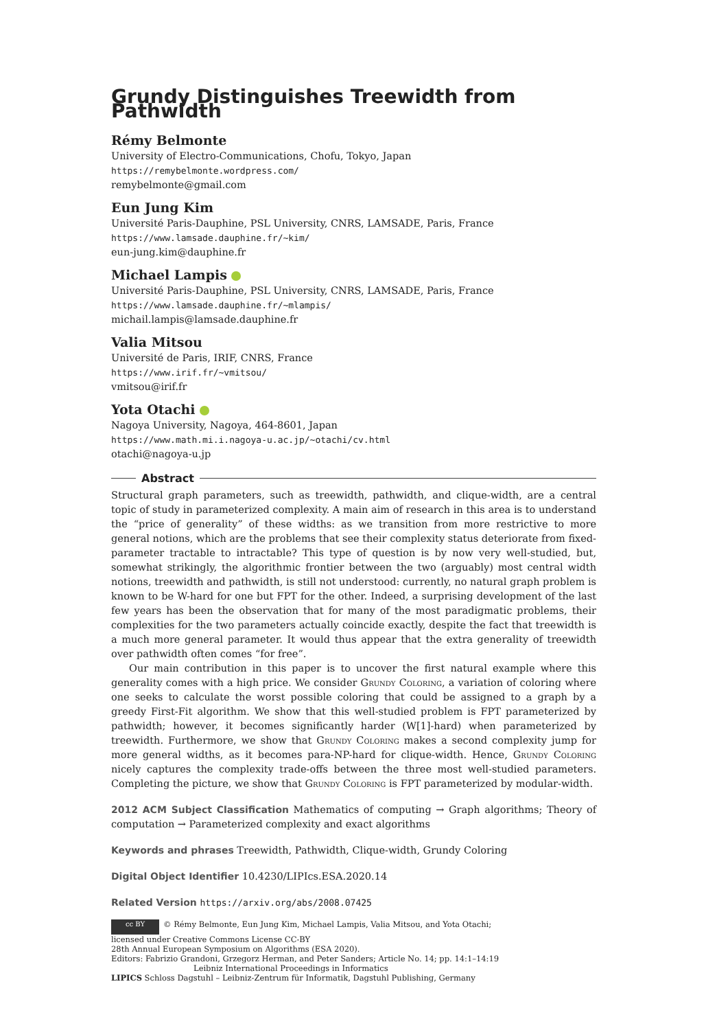Grundy Distinguishes Treewidth from Pathwidth
Rémy Belmonte
University of Electro-Communications, Chofu, Tokyo, Japan
https://remybelmonte.wordpress.com/
remybelmonte@gmail.com
Eun Jung Kim
Université Paris-Dauphine, PSL University, CNRS, LAMSADE, Paris, France
https://www.lamsade.dauphine.fr/~kim/
eun-jung.kim@dauphine.fr
Michael Lampis
Université Paris-Dauphine, PSL University, CNRS, LAMSADE, Paris, France
https://www.lamsade.dauphine.fr/~mlampis/
michail.lampis@lamsade.dauphine.fr
Valia Mitsou
Université de Paris, IRIF, CNRS, France
https://www.irif.fr/~vmitsou/
vmitsou@irif.fr
Yota Otachi
Nagoya University, Nagoya, 464-8601, Japan
https://www.math.mi.i.nagoya-u.ac.jp/~otachi/cv.html
otachi@nagoya-u.jp
Abstract
Structural graph parameters, such as treewidth, pathwidth, and clique-width, are a central topic of study in parameterized complexity. A main aim of research in this area is to understand the “price of generality” of these widths: as we transition from more restrictive to more general notions, which are the problems that see their complexity status deteriorate from fixed-parameter tractable to intractable? This type of question is by now very well-studied, but, somewhat strikingly, the algorithmic frontier between the two (arguably) most central width notions, treewidth and pathwidth, is still not understood: currently, no natural graph problem is known to be W-hard for one but FPT for the other. Indeed, a surprising development of the last few years has been the observation that for many of the most paradigmatic problems, their complexities for the two parameters actually coincide exactly, despite the fact that treewidth is a much more general parameter. It would thus appear that the extra generality of treewidth over pathwidth often comes “for free”.
Our main contribution in this paper is to uncover the first natural example where this generality comes with a high price. We consider Grundy Coloring, a variation of coloring where one seeks to calculate the worst possible coloring that could be assigned to a graph by a greedy First-Fit algorithm. We show that this well-studied problem is FPT parameterized by pathwidth; however, it becomes significantly harder (W[1]-hard) when parameterized by treewidth. Furthermore, we show that Grundy Coloring makes a second complexity jump for more general widths, as it becomes para-NP-hard for clique-width. Hence, Grundy Coloring nicely captures the complexity trade-offs between the three most well-studied parameters. Completing the picture, we show that Grundy Coloring is FPT parameterized by modular-width.
2012 ACM Subject Classification Mathematics of computing → Graph algorithms; Theory of computation → Parameterized complexity and exact algorithms
Keywords and phrases Treewidth, Pathwidth, Clique-width, Grundy Coloring
Digital Object Identifier 10.4230/LIPIcs.ESA.2020.14
Related Version https://arxiv.org/abs/2008.07425
cc BY © Rémy Belmonte, Eun Jung Kim, Michael Lampis, Valia Mitsou, and Yota Otachi;
licensed under Creative Commons License CC-BY
28th Annual European Symposium on Algorithms (ESA 2020).
Editors: Fabrizio Grandoni, Grzegorz Herman, and Peter Sanders; Article No. 14; pp. 14:1–14:19
Leibniz International Proceedings in Informatics
LIPICS Schloss Dagstuhl – Leibniz-Zentrum für Informatik, Dagstuhl Publishing, Germany